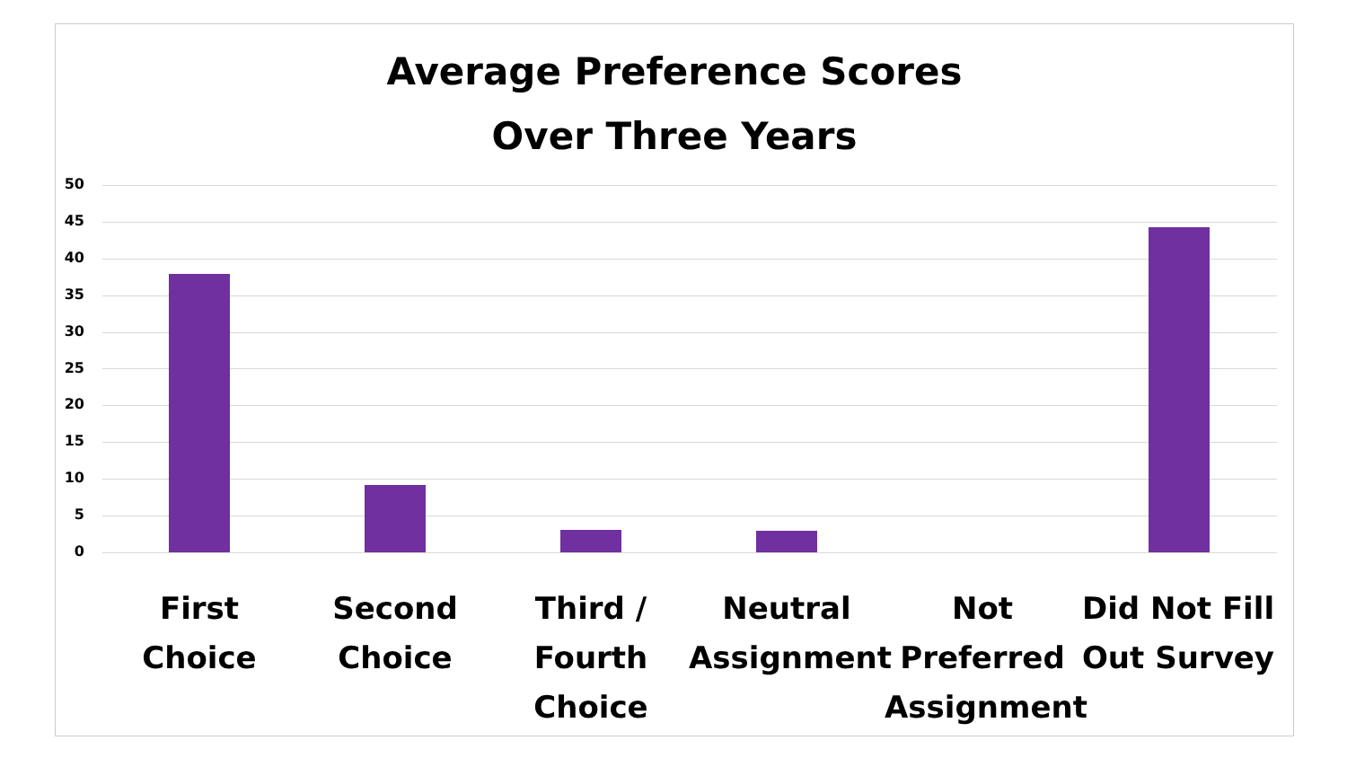Average Preference Scores
Over Three Years
50
45
40
35
30
25
20
15
10
5
0
First Choice
Second Choice
Third / Fourth Choice
Neutral Assignment
Not Preferred Assignment
Did Not Fill Out Survey